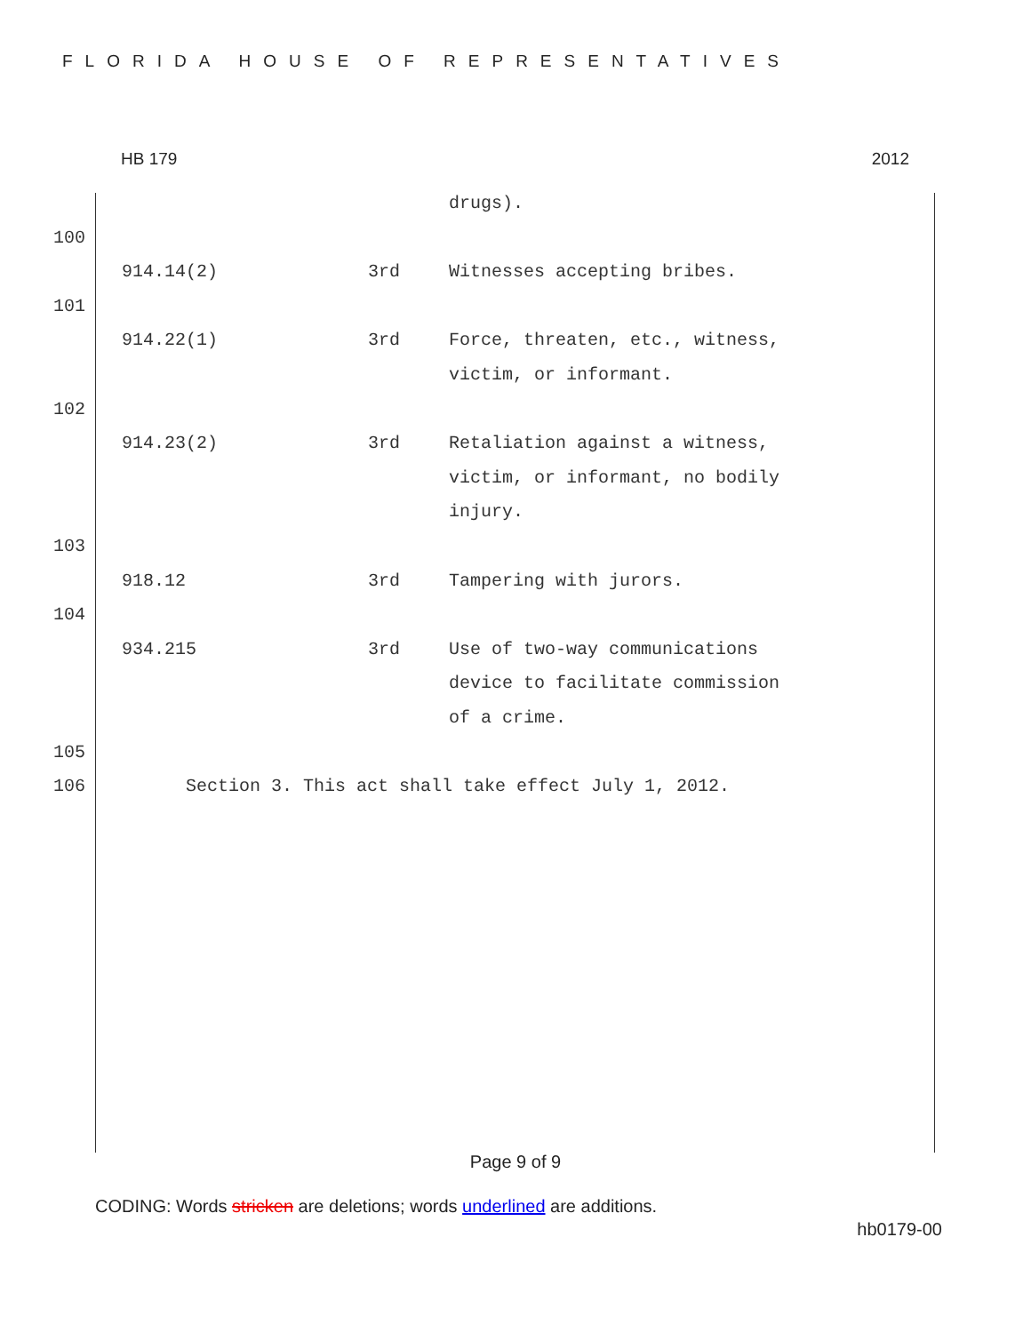FLORIDA HOUSE OF REPRESENTATIVES
HB 179 2012
| | | | drugs). |
| 100 | | | |
| | 914.14(2) | 3rd | Witnesses accepting bribes. |
| 101 | | | |
| | 914.22(1) | 3rd | Force, threaten, etc., witness, victim, or informant. |
| 102 | | | |
| | 914.23(2) | 3rd | Retaliation against a witness, victim, or informant, no bodily injury. |
| 103 | | | |
| | 918.12 | 3rd | Tampering with jurors. |
| 104 | | | |
| | 934.215 | 3rd | Use of two-way communications device to facilitate commission of a crime. |
| 105 | | | |
| 106 | Section 3. This act shall take effect July 1, 2012. | | |
Page 9 of 9
CODING: Words stricken are deletions; words underlined are additions.
hb0179-00